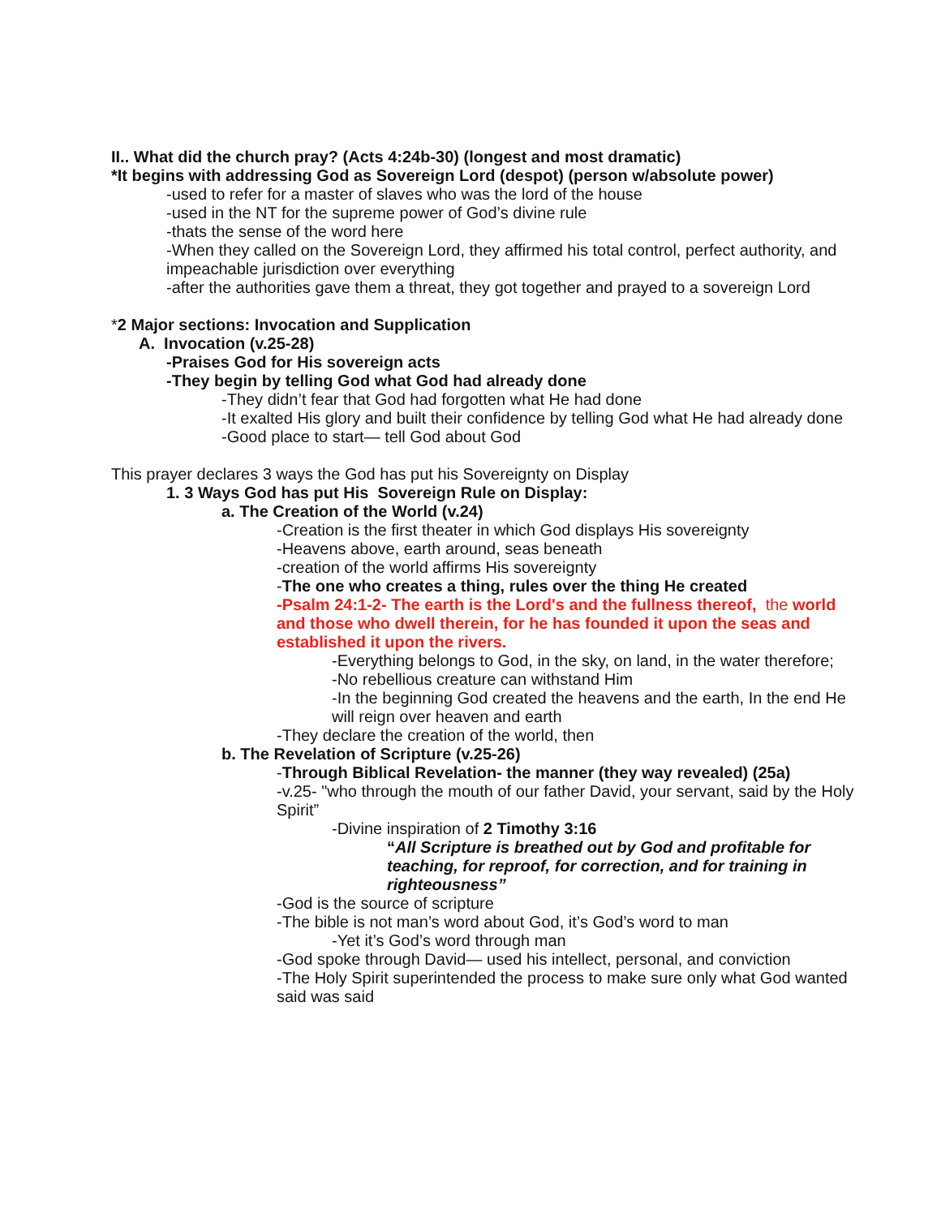II.. What did the church pray? (Acts 4:24b-30) (longest and most dramatic)
*It begins with addressing God as Sovereign Lord (despot) (person w/absolute power)
-used to refer for a master of slaves who was the lord of the house
-used in the NT for the supreme power of God’s divine rule
-thats the sense of the word here
-When they called on the Sovereign Lord, they affirmed his total control, perfect authority, and impeachable jurisdiction over everything
-after the authorities gave them a threat, they got together and prayed to a sovereign Lord
*2 Major sections: Invocation and Supplication
A. Invocation (v.25-28)
-Praises God for His sovereign acts
-They begin by telling God what God had already done
-They didn’t fear that God had forgotten what He had done
-It exalted His glory and built their confidence by telling God what He had already done
-Good place to start— tell God about God
This prayer declares 3 ways the God has put his Sovereignty on Display
1. 3 Ways God has put His Sovereign Rule on Display:
a. The Creation of the World (v.24)
-Creation is the first theater in which God displays His sovereignty
-Heavens above, earth around, seas beneath
-creation of the world affirms His sovereignty
-The one who creates a thing, rules over the thing He created
-Psalm 24:1-2- The earth is the Lord's and the fullness thereof, the world and those who dwell therein, for he has founded it upon the seas and established it upon the rivers.
-Everything belongs to God, in the sky, on land, in the water therefore;
-No rebellious creature can withstand Him
-In the beginning God created the heavens and the earth, In the end He will reign over heaven and earth
-They declare the creation of the world, then
b. The Revelation of Scripture (v.25-26)
-Through Biblical Revelation- the manner (they way revealed) (25a)
-v.25- "who through the mouth of our father David, your servant, said by the Holy Spirit”
-Divine inspiration of 2 Timothy 3:16
“All Scripture is breathed out by God and profitable for teaching, for reproof, for correction, and for training in righteousness”
-God is the source of scripture
-The bible is not man’s word about God, it’s God’s word to man
-Yet it’s God’s word through man
-God spoke through David— used his intellect, personal, and conviction
-The Holy Spirit superintended the process to make sure only what God wanted said was said